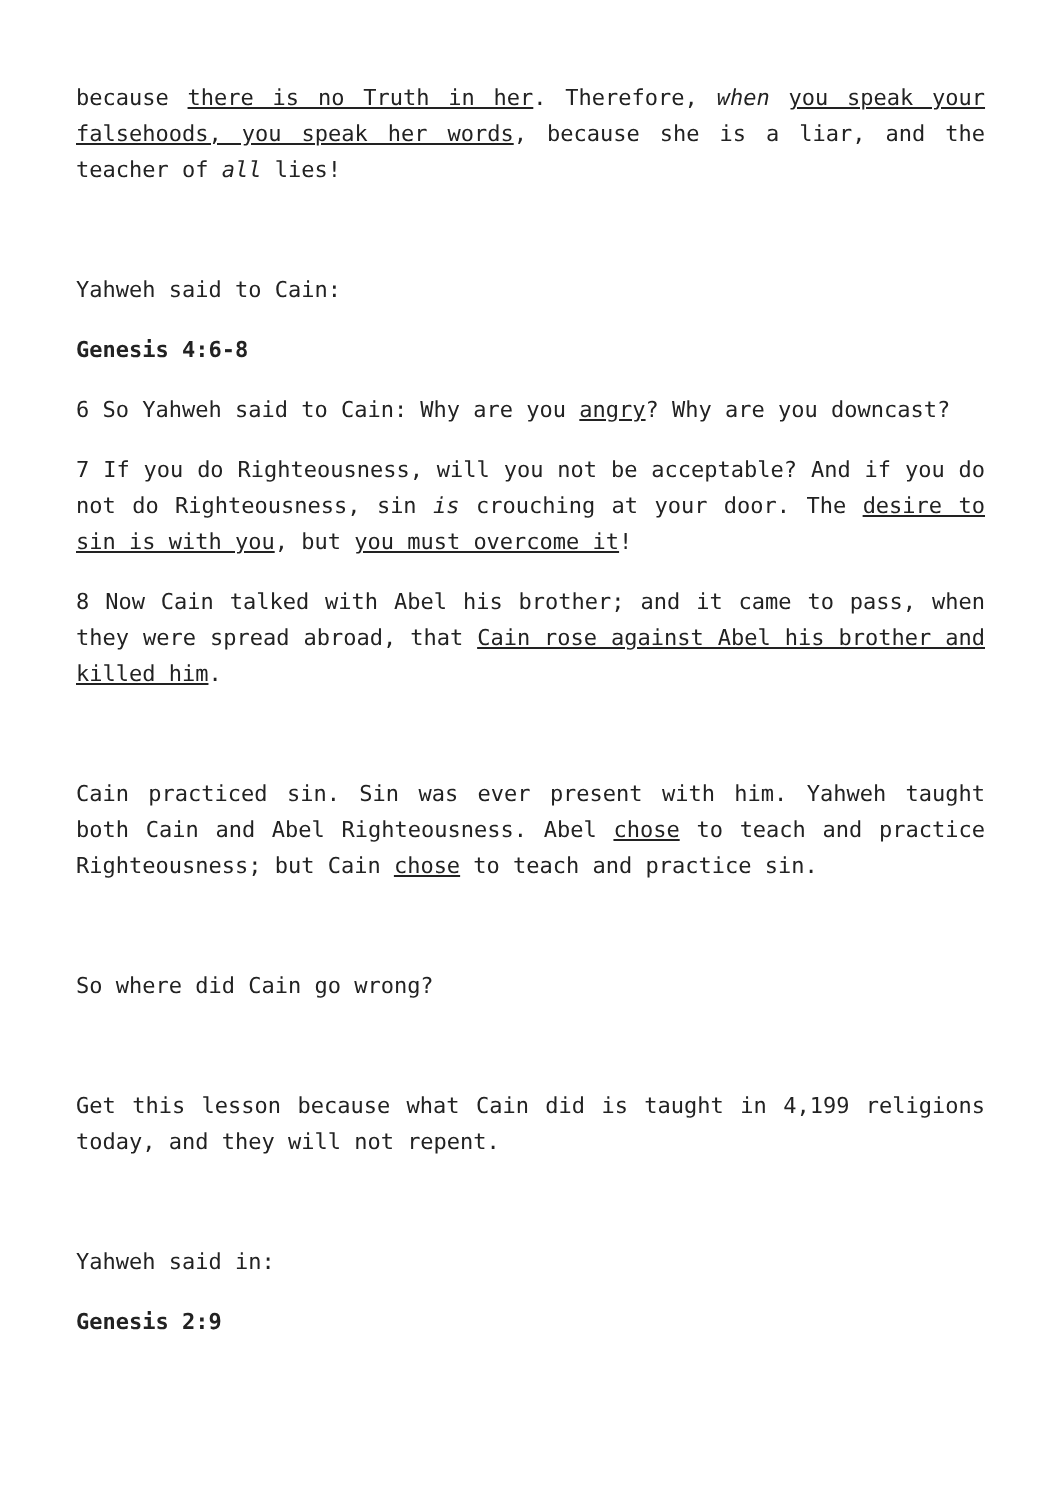because there is no Truth in her. Therefore, when you speak your falsehoods, you speak her words, because she is a liar, and the teacher of all lies!
Yahweh said to Cain:
Genesis 4:6-8
6 So Yahweh said to Cain: Why are you angry? Why are you downcast?
7 If you do Righteousness, will you not be acceptable? And if you do not do Righteousness, sin is crouching at your door. The desire to sin is with you, but you must overcome it!
8 Now Cain talked with Abel his brother; and it came to pass, when they were spread abroad, that Cain rose against Abel his brother and killed him.
Cain practiced sin. Sin was ever present with him. Yahweh taught both Cain and Abel Righteousness. Abel chose to teach and practice Righteousness; but Cain chose to teach and practice sin.
So where did Cain go wrong?
Get this lesson because what Cain did is taught in 4,199 religions today, and they will not repent.
Yahweh said in:
Genesis 2:9